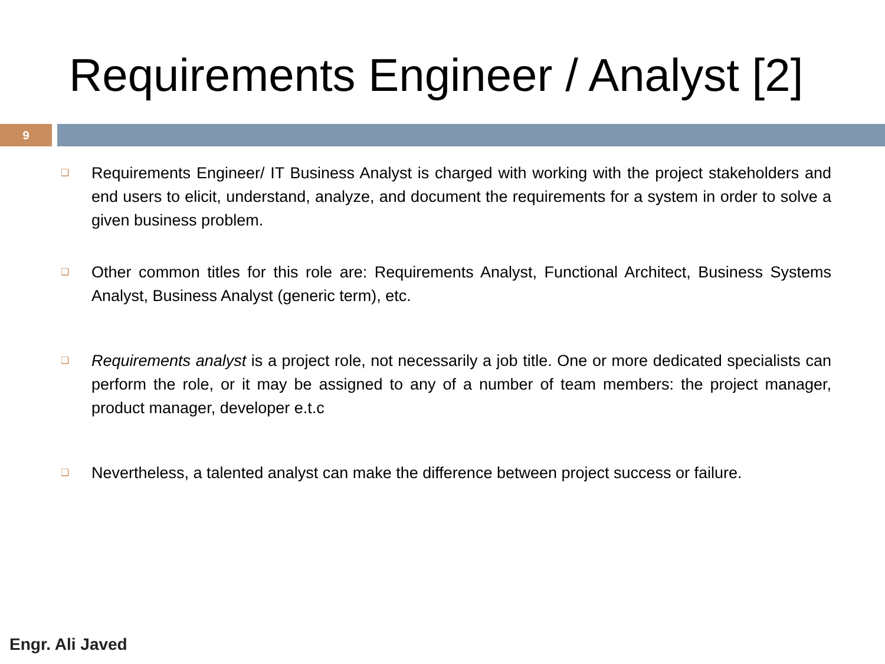Requirements Engineer / Analyst [2]
9
❑ Requirements Engineer/ IT Business Analyst is charged with working with the project stakeholders and end users to elicit, understand, analyze, and document the requirements for a system in order to solve a given business problem.
❑ Other common titles for this role are: Requirements Analyst, Functional Architect, Business Systems Analyst, Business Analyst (generic term), etc.
❑ Requirements analyst is a project role, not necessarily a job title. One or more dedicated specialists can perform the role, or it may be assigned to any of a number of team members: the project manager, product manager, developer e.t.c
❑ Nevertheless, a talented analyst can make the difference between project success or failure.
Engr. Ali Javed